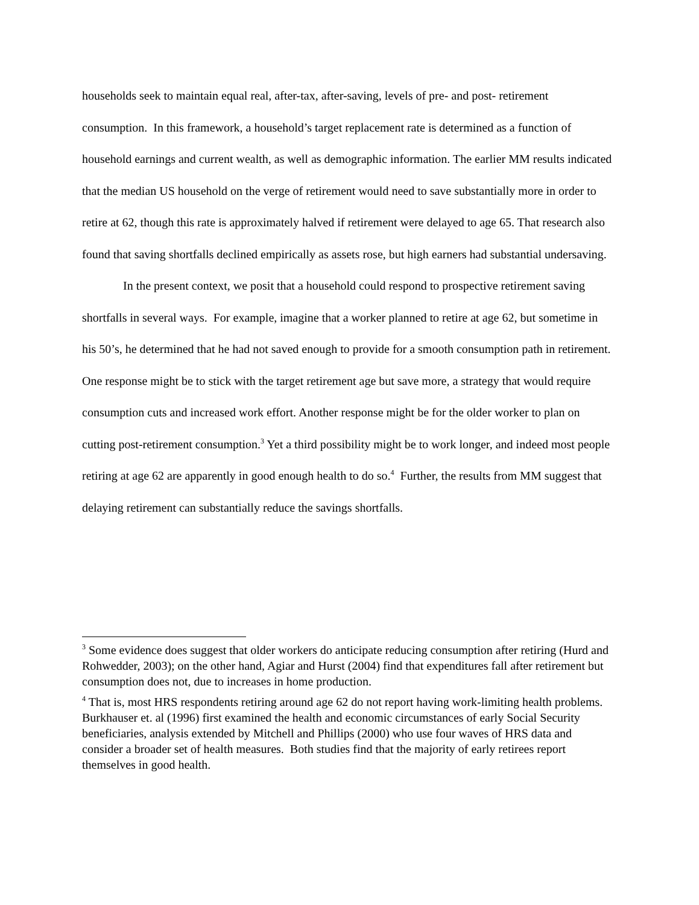households seek to maintain equal real, after-tax, after-saving, levels of pre- and post- retirement consumption. In this framework, a household’s target replacement rate is determined as a function of household earnings and current wealth, as well as demographic information. The earlier MM results indicated that the median US household on the verge of retirement would need to save substantially more in order to retire at 62, though this rate is approximately halved if retirement were delayed to age 65. That research also found that saving shortfalls declined empirically as assets rose, but high earners had substantial undersaving.
In the present context, we posit that a household could respond to prospective retirement saving shortfalls in several ways. For example, imagine that a worker planned to retire at age 62, but sometime in his 50’s, he determined that he had not saved enough to provide for a smooth consumption path in retirement. One response might be to stick with the target retirement age but save more, a strategy that would require consumption cuts and increased work effort. Another response might be for the older worker to plan on cutting post-retirement consumption.<sup>3</sup> Yet a third possibility might be to work longer, and indeed most people retiring at age 62 are apparently in good enough health to do so.<sup>4</sup> Further, the results from MM suggest that delaying retirement can substantially reduce the savings shortfalls.
<sup>3</sup> Some evidence does suggest that older workers do anticipate reducing consumption after retiring (Hurd and Rohwedder, 2003); on the other hand, Agiar and Hurst (2004) find that expenditures fall after retirement but consumption does not, due to increases in home production.
<sup>4</sup> That is, most HRS respondents retiring around age 62 do not report having work-limiting health problems. Burkhauser et. al (1996) first examined the health and economic circumstances of early Social Security beneficiaries, analysis extended by Mitchell and Phillips (2000) who use four waves of HRS data and consider a broader set of health measures. Both studies find that the majority of early retirees report themselves in good health.